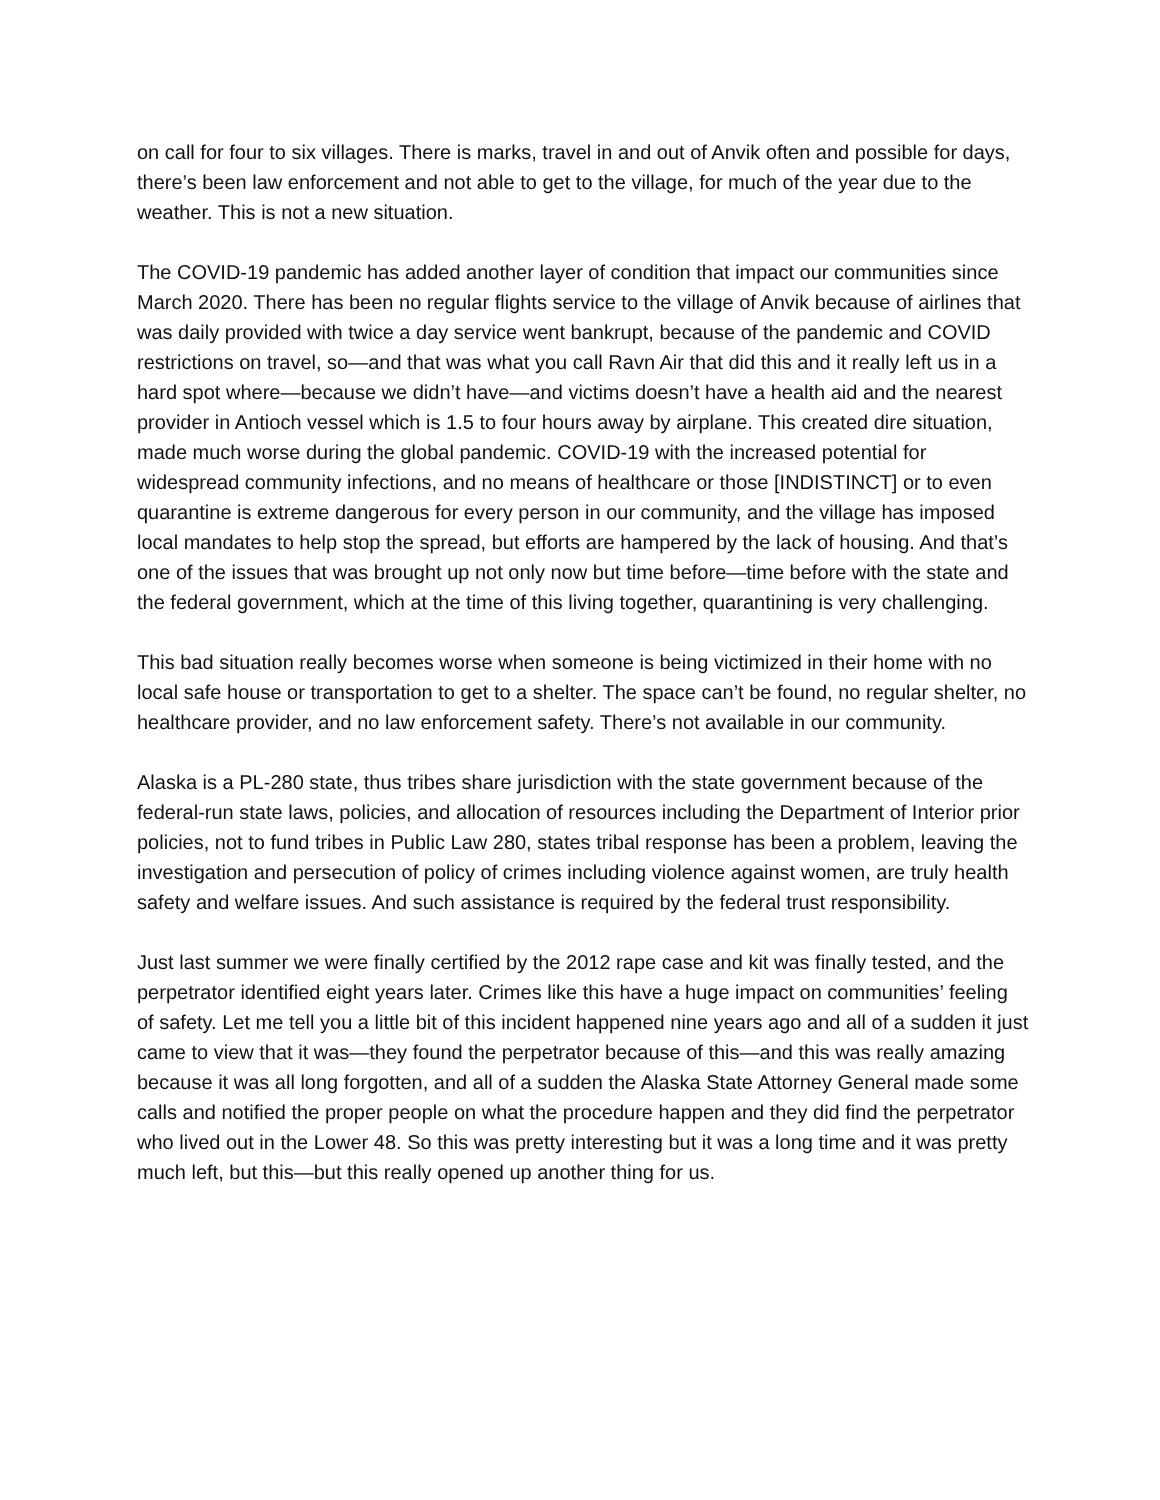on call for four to six villages. There is marks, travel in and out of Anvik often and possible for days, there’s been law enforcement and not able to get to the village, for much of the year due to the weather. This is not a new situation.
The COVID-19 pandemic has added another layer of condition that impact our communities since March 2020. There has been no regular flights service to the village of Anvik because of airlines that was daily provided with twice a day service went bankrupt, because of the pandemic and COVID restrictions on travel, so—and that was what you call Ravn Air that did this and it really left us in a hard spot where—because we didn’t have—and victims doesn’t have a health aid and the nearest provider in Antioch vessel which is 1.5 to four hours away by airplane. This created dire situation, made much worse during the global pandemic. COVID-19 with the increased potential for widespread community infections, and no means of healthcare or those [INDISTINCT] or to even quarantine is extreme dangerous for every person in our community, and the village has imposed local mandates to help stop the spread, but efforts are hampered by the lack of housing. And that’s one of the issues that was brought up not only now but time before—time before with the state and the federal government, which at the time of this living together, quarantining is very challenging.
This bad situation really becomes worse when someone is being victimized in their home with no local safe house or transportation to get to a shelter. The space can’t be found, no regular shelter, no healthcare provider, and no law enforcement safety. There’s not available in our community.
Alaska is a PL-280 state, thus tribes share jurisdiction with the state government because of the federal-run state laws, policies, and allocation of resources including the Department of Interior prior policies, not to fund tribes in Public Law 280, states tribal response has been a problem, leaving the investigation and persecution of policy of crimes including violence against women, are truly health safety and welfare issues. And such assistance is required by the federal trust responsibility.
Just last summer we were finally certified by the 2012 rape case and kit was finally tested, and the perpetrator identified eight years later. Crimes like this have a huge impact on communities’ feeling of safety. Let me tell you a little bit of this incident happened nine years ago and all of a sudden it just came to view that it was—they found the perpetrator because of this—and this was really amazing because it was all long forgotten, and all of a sudden the Alaska State Attorney General made some calls and notified the proper people on what the procedure happen and they did find the perpetrator who lived out in the Lower 48. So this was pretty interesting but it was a long time and it was pretty much left, but this—but this really opened up another thing for us.